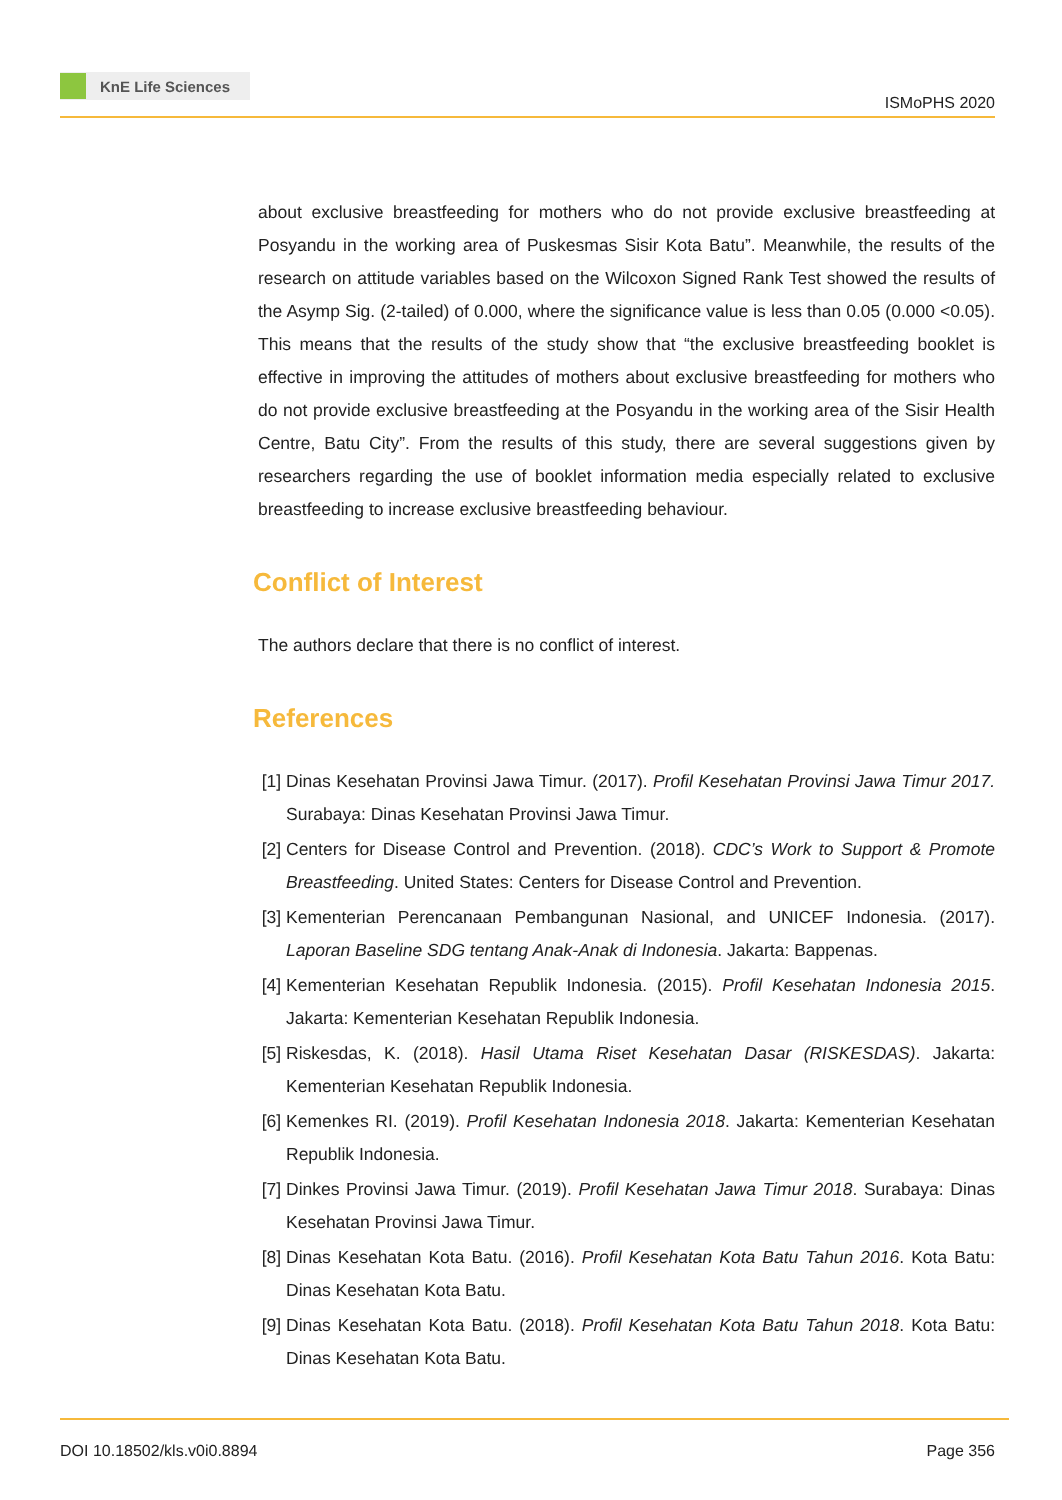KnE Life Sciences
ISMoPHS 2020
about exclusive breastfeeding for mothers who do not provide exclusive breastfeeding at Posyandu in the working area of Puskesmas Sisir Kota Batu”. Meanwhile, the results of the research on attitude variables based on the Wilcoxon Signed Rank Test showed the results of the Asymp Sig. (2-tailed) of 0.000, where the significance value is less than 0.05 (0.000 <0.05). This means that the results of the study show that “the exclusive breastfeeding booklet is effective in improving the attitudes of mothers about exclusive breastfeeding for mothers who do not provide exclusive breastfeeding at the Posyandu in the working area of the Sisir Health Centre, Batu City”. From the results of this study, there are several suggestions given by researchers regarding the use of booklet information media especially related to exclusive breastfeeding to increase exclusive breastfeeding behaviour.
Conflict of Interest
The authors declare that there is no conflict of interest.
References
[1] Dinas Kesehatan Provinsi Jawa Timur. (2017). Profil Kesehatan Provinsi Jawa Timur 2017. Surabaya: Dinas Kesehatan Provinsi Jawa Timur.
[2] Centers for Disease Control and Prevention. (2018). CDC’s Work to Support & Promote Breastfeeding. United States: Centers for Disease Control and Prevention.
[3] Kementerian Perencanaan Pembangunan Nasional, and UNICEF Indonesia. (2017). Laporan Baseline SDG tentang Anak-Anak di Indonesia. Jakarta: Bappenas.
[4] Kementerian Kesehatan Republik Indonesia. (2015). Profil Kesehatan Indonesia 2015. Jakarta: Kementerian Kesehatan Republik Indonesia.
[5] Riskesdas, K. (2018). Hasil Utama Riset Kesehatan Dasar (RISKESDAS). Jakarta: Kementerian Kesehatan Republik Indonesia.
[6] Kemenkes RI. (2019). Profil Kesehatan Indonesia 2018. Jakarta: Kementerian Kesehatan Republik Indonesia.
[7] Dinkes Provinsi Jawa Timur. (2019). Profil Kesehatan Jawa Timur 2018. Surabaya: Dinas Kesehatan Provinsi Jawa Timur.
[8] Dinas Kesehatan Kota Batu. (2016). Profil Kesehatan Kota Batu Tahun 2016. Kota Batu: Dinas Kesehatan Kota Batu.
[9] Dinas Kesehatan Kota Batu. (2018). Profil Kesehatan Kota Batu Tahun 2018. Kota Batu: Dinas Kesehatan Kota Batu.
DOI 10.18502/kls.v0i0.8894 Page 356